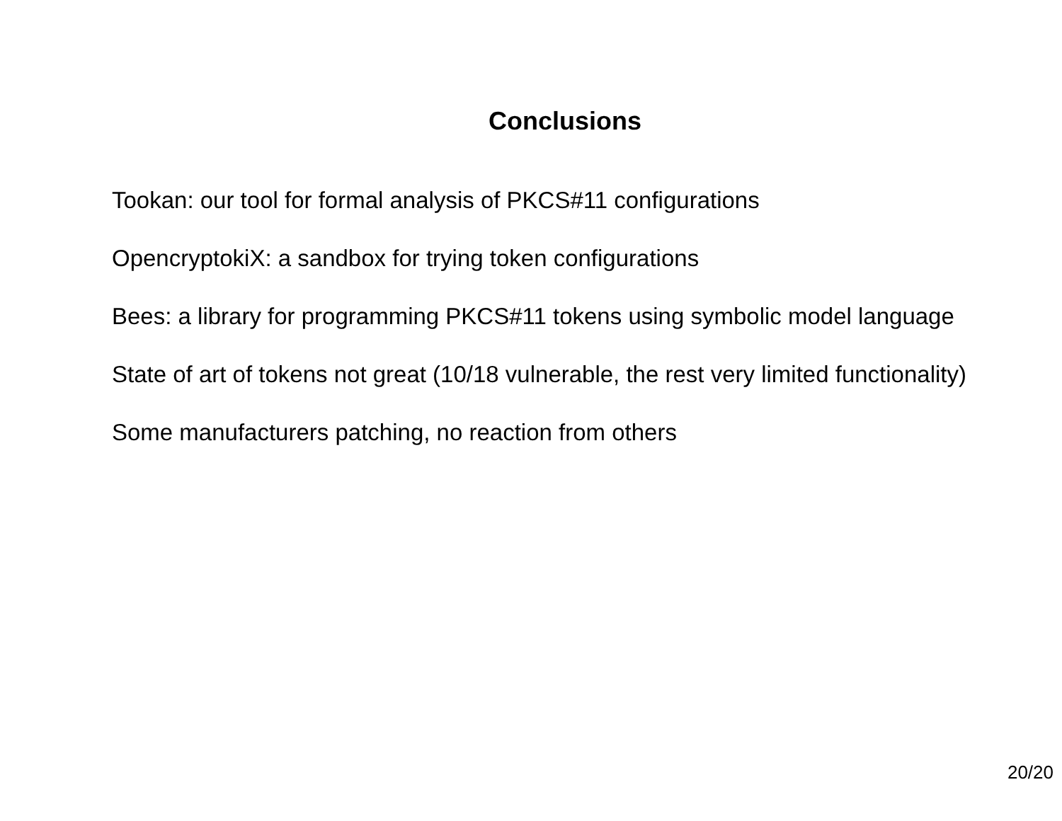Conclusions
Tookan: our tool for formal analysis of PKCS#11 configurations
OpencryptokiX: a sandbox for trying token configurations
Bees: a library for programming PKCS#11 tokens using symbolic model language
State of art of tokens not great (10/18 vulnerable, the rest very limited functionality)
Some manufacturers patching, no reaction from others
20/20